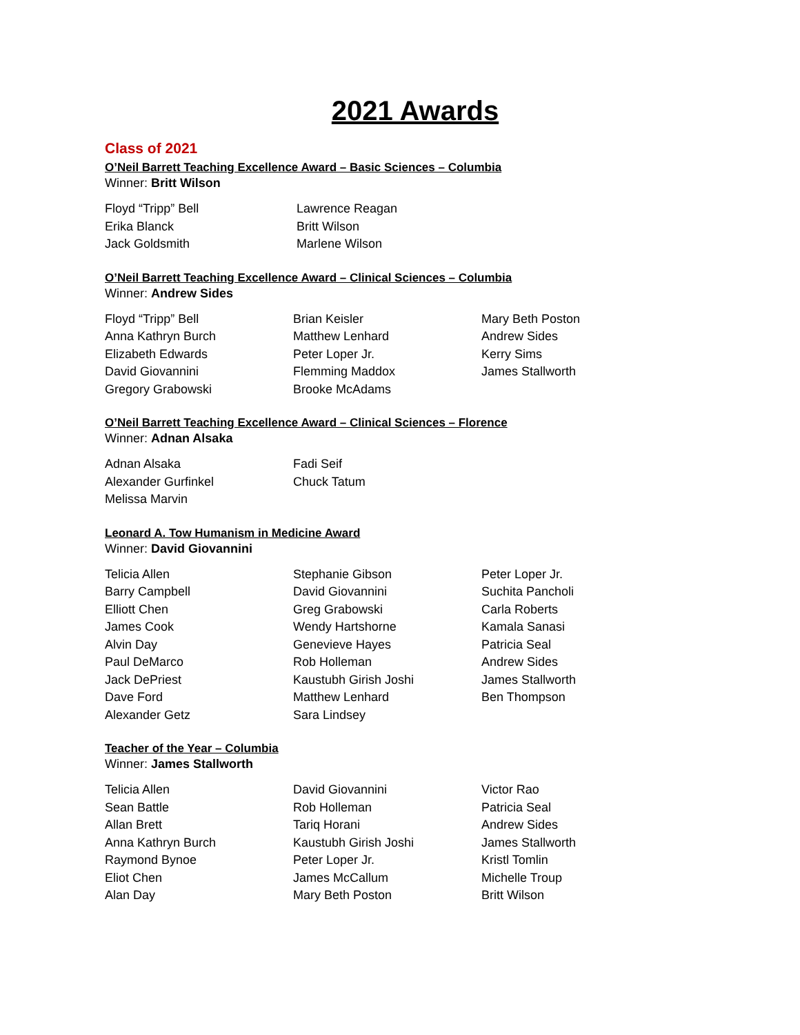2021 Awards
Class of 2021
O’Neil Barrett Teaching Excellence Award – Basic Sciences – Columbia
Winner: Britt Wilson
Floyd “Tripp” Bell
Erika Blanck
Jack Goldsmith
Lawrence Reagan
Britt Wilson
Marlene Wilson
O’Neil Barrett Teaching Excellence Award – Clinical Sciences – Columbia
Winner: Andrew Sides
Floyd “Tripp” Bell
Anna Kathryn Burch
Elizabeth Edwards
David Giovannini
Gregory Grabowski
Brian Keisler
Matthew Lenhard
Peter Loper Jr.
Flemming Maddox
Brooke McAdams
Mary Beth Poston
Andrew Sides
Kerry Sims
James Stallworth
O’Neil Barrett Teaching Excellence Award – Clinical Sciences – Florence
Winner: Adnan Alsaka
Adnan Alsaka
Alexander Gurfinkel
Melissa Marvin
Fadi Seif
Chuck Tatum
Leonard A. Tow Humanism in Medicine Award
Winner: David Giovannini
Telicia Allen
Barry Campbell
Elliott Chen
James Cook
Alvin Day
Paul DeMarco
Jack DePriest
Dave Ford
Alexander Getz
Stephanie Gibson
David Giovannini
Greg Grabowski
Wendy Hartshorne
Genevieve Hayes
Rob Holleman
Kaustubh Girish Joshi
Matthew Lenhard
Sara Lindsey
Peter Loper Jr.
Suchita Pancholi
Carla Roberts
Kamala Sanasi
Patricia Seal
Andrew Sides
James Stallworth
Ben Thompson
Teacher of the Year – Columbia
Winner: James Stallworth
Telicia Allen
Sean Battle
Allan Brett
Anna Kathryn Burch
Raymond Bynoe
Eliot Chen
Alan Day
David Giovannini
Rob Holleman
Tariq Horani
Kaustubh Girish Joshi
Peter Loper Jr.
James McCallum
Mary Beth Poston
Victor Rao
Patricia Seal
Andrew Sides
James Stallworth
Kristl Tomlin
Michelle Troup
Britt Wilson